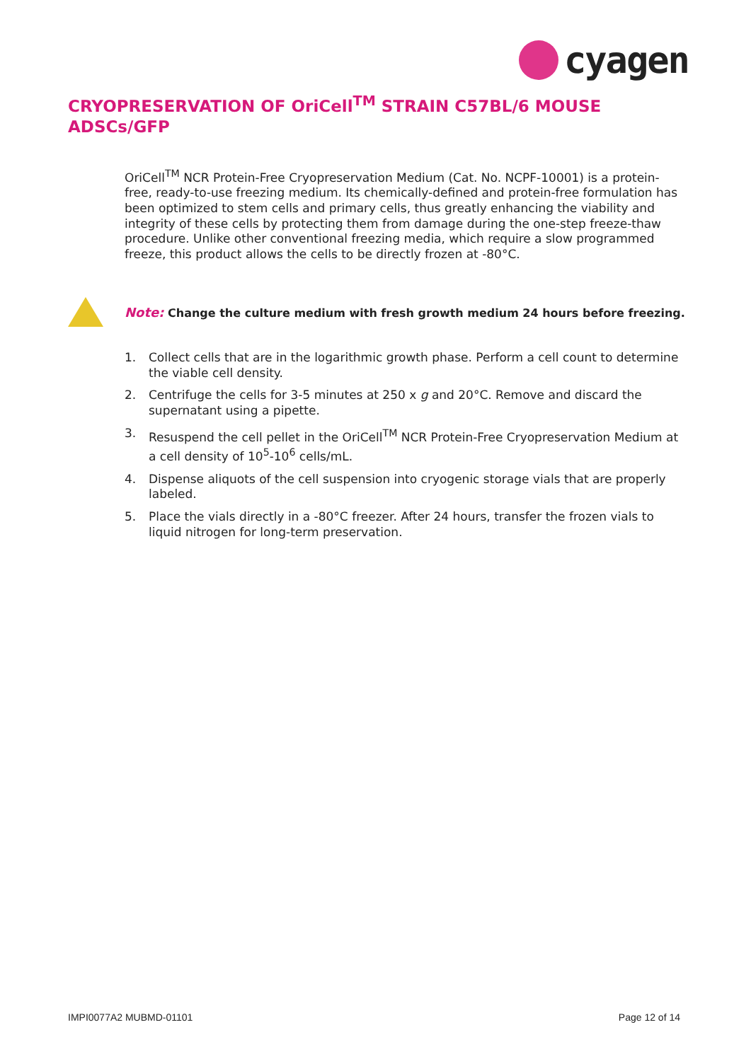cyagen
CRYOPRESERVATION OF OriCell<sup>TM</sup> STRAIN C57BL/6 MOUSE ADSCs/GFP
OriCell<sup>TM</sup> NCR Protein-Free Cryopreservation Medium (Cat. No. NCPF-10001) is a protein-free, ready-to-use freezing medium. Its chemically-defined and protein-free formulation has been optimized to stem cells and primary cells, thus greatly enhancing the viability and integrity of these cells by protecting them from damage during the one-step freeze-thaw procedure. Unlike other conventional freezing media, which require a slow programmed freeze, this product allows the cells to be directly frozen at -80°C.
Note: Change the culture medium with fresh growth medium 24 hours before freezing.
1. Collect cells that are in the logarithmic growth phase. Perform a cell count to determine the viable cell density.
2. Centrifuge the cells for 3-5 minutes at 250 x g and 20°C. Remove and discard the supernatant using a pipette.
3. Resuspend the cell pellet in the OriCell<sup>TM</sup> NCR Protein-Free Cryopreservation Medium at a cell density of 10<sup>5</sup>-10<sup>6</sup> cells/mL.
4. Dispense aliquots of the cell suspension into cryogenic storage vials that are properly labeled.
5. Place the vials directly in a -80°C freezer. After 24 hours, transfer the frozen vials to liquid nitrogen for long-term preservation.
IMPI0077A2 MUBMD-01101 Page 12 of 14